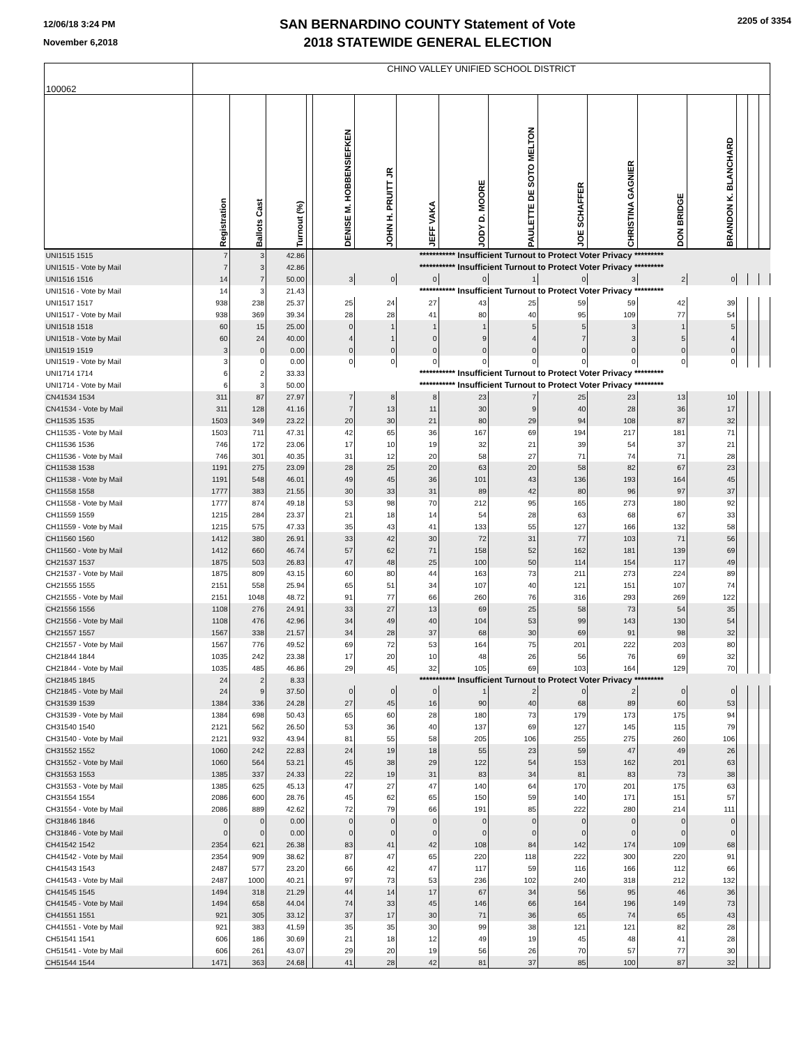12/06/18 3:24 PM
November 6,2018
SAN BERNARDINO COUNTY Statement of Vote
2018 STATEWIDE GENERAL ELECTION
2205 of 3354
| 100062 | CHINO VALLEY UNIFIED SCHOOL DISTRICT | | | | | | | | | | | | | | | |
| | Registration | Ballots Cast | Turnout (%) | | DENISE M. HOBBENSIEFKEN | JOHN H. PRUITT JR | JEFF VAKA | JODY D. MOORE | PAULETTE DE SOTO MELTON | JOE SCHAFFER | CHRISTINA GAGNIER | DON BRIDGE | BRANDON K. BLANCHARD | | | |
| UNI1515 1515 | 7 | 3 | 42.86 | | *********** Insufficient Turnout to Protect Voter Privacy ********* | | | | | | | | | | | |
| UNI1515 - Vote by Mail | 7 | 3 | 42.86 | | *********** Insufficient Turnout to Protect Voter Privacy ********* | | | | | | | | | | | |
| UNI1516 1516 | 14 | 7 | 50.00 | | 3 | 0 | 0 | 0 | 1 | 0 | 3 | 2 | 0 | | | |
| UNI1516 - Vote by Mail | 14 | 3 | 21.43 | | *********** Insufficient Turnout to Protect Voter Privacy ********* | | | | | | | | | | | |
| UNI1517 1517 | 938 | 238 | 25.37 | | 25 | 24 | 27 | 43 | 25 | 59 | 59 | 42 | 39 | | | |
| UNI1517 - Vote by Mail | 938 | 369 | 39.34 | | 28 | 28 | 41 | 80 | 40 | 95 | 109 | 77 | 54 | | | |
| UNI1518 1518 | 60 | 15 | 25.00 | | 0 | 1 | 1 | 1 | 5 | 5 | 3 | 1 | 5 | | | |
| UNI1518 - Vote by Mail | 60 | 24 | 40.00 | | 4 | 1 | 0 | 9 | 4 | 7 | 3 | 5 | 4 | | | |
| UNI1519 1519 | 3 | 0 | 0.00 | | 0 | 0 | 0 | 0 | 0 | 0 | 0 | 0 | 0 | | | |
| UNI1519 - Vote by Mail | 3 | 0 | 0.00 | | 0 | 0 | 0 | 0 | 0 | 0 | 0 | 0 | 0 | | | |
| UNI1714 1714 | 6 | 2 | 33.33 | | *********** Insufficient Turnout to Protect Voter Privacy ********* | | | | | | | | | | | |
| UNI1714 - Vote by Mail | 6 | 3 | 50.00 | | *********** Insufficient Turnout to Protect Voter Privacy ********* | | | | | | | | | | | |
| CN41534 1534 | 311 | 87 | 27.97 | | 7 | 8 | 8 | 23 | 7 | 25 | 23 | 13 | 10 | | | |
| CN41534 - Vote by Mail | 311 | 128 | 41.16 | | 7 | 13 | 11 | 30 | 9 | 40 | 28 | 36 | 17 | | | |
| CH11535 1535 | 1503 | 349 | 23.22 | | 20 | 30 | 21 | 80 | 29 | 94 | 108 | 87 | 32 | | | |
| CH11535 - Vote by Mail | 1503 | 711 | 47.31 | | 42 | 65 | 36 | 167 | 69 | 194 | 217 | 181 | 71 | | | |
| CH11536 1536 | 746 | 172 | 23.06 | | 17 | 10 | 19 | 32 | 21 | 39 | 54 | 37 | 21 | | | |
| CH11536 - Vote by Mail | 746 | 301 | 40.35 | | 31 | 12 | 20 | 58 | 27 | 71 | 74 | 71 | 28 | | | |
| CH11538 1538 | 1191 | 275 | 23.09 | | 28 | 25 | 20 | 63 | 20 | 58 | 82 | 67 | 23 | | | |
| CH11538 - Vote by Mail | 1191 | 548 | 46.01 | | 49 | 45 | 36 | 101 | 43 | 136 | 193 | 164 | 45 | | | |
| CH11558 1558 | 1777 | 383 | 21.55 | | 30 | 33 | 31 | 89 | 42 | 80 | 96 | 97 | 37 | | | |
| CH11558 - Vote by Mail | 1777 | 874 | 49.18 | | 53 | 98 | 70 | 212 | 95 | 165 | 273 | 180 | 92 | | | |
| CH11559 1559 | 1215 | 284 | 23.37 | | 21 | 18 | 14 | 54 | 28 | 63 | 68 | 67 | 33 | | | |
| CH11559 - Vote by Mail | 1215 | 575 | 47.33 | | 35 | 43 | 41 | 133 | 55 | 127 | 166 | 132 | 58 | | | |
| CH11560 1560 | 1412 | 380 | 26.91 | | 33 | 42 | 30 | 72 | 31 | 77 | 103 | 71 | 56 | | | |
| CH11560 - Vote by Mail | 1412 | 660 | 46.74 | | 57 | 62 | 71 | 158 | 52 | 162 | 181 | 139 | 69 | | | |
| CH21537 1537 | 1875 | 503 | 26.83 | | 47 | 48 | 25 | 100 | 50 | 114 | 154 | 117 | 49 | | | |
| CH21537 - Vote by Mail | 1875 | 809 | 43.15 | | 60 | 80 | 44 | 163 | 73 | 211 | 273 | 224 | 89 | | | |
| CH21555 1555 | 2151 | 558 | 25.94 | | 65 | 51 | 34 | 107 | 40 | 121 | 151 | 107 | 74 | | | |
| CH21555 - Vote by Mail | 2151 | 1048 | 48.72 | | 91 | 77 | 66 | 260 | 76 | 316 | 293 | 269 | 122 | | | |
| CH21556 1556 | 1108 | 276 | 24.91 | | 33 | 27 | 13 | 69 | 25 | 58 | 73 | 54 | 35 | | | |
| CH21556 - Vote by Mail | 1108 | 476 | 42.96 | | 34 | 49 | 40 | 104 | 53 | 99 | 143 | 130 | 54 | | | |
| CH21557 1557 | 1567 | 338 | 21.57 | | 34 | 28 | 37 | 68 | 30 | 69 | 91 | 98 | 32 | | | |
| CH21557 - Vote by Mail | 1567 | 776 | 49.52 | | 69 | 72 | 53 | 164 | 75 | 201 | 222 | 203 | 80 | | | |
| CH21844 1844 | 1035 | 242 | 23.38 | | 17 | 20 | 10 | 48 | 26 | 56 | 76 | 69 | 32 | | | |
| CH21844 - Vote by Mail | 1035 | 485 | 46.86 | | 29 | 45 | 32 | 105 | 69 | 103 | 164 | 129 | 70 | | | |
| CH21845 1845 | 24 | 2 | 8.33 | | *********** Insufficient Turnout to Protect Voter Privacy ********* | | | | | | | | | | | |
| CH21845 - Vote by Mail | 24 | 9 | 37.50 | | 0 | 0 | 0 | 1 | 2 | 0 | 2 | 0 | 0 | | | |
| CH31539 1539 | 1384 | 336 | 24.28 | | 27 | 45 | 16 | 90 | 40 | 68 | 89 | 60 | 53 | | | |
| CH31539 - Vote by Mail | 1384 | 698 | 50.43 | | 65 | 60 | 28 | 180 | 73 | 179 | 173 | 175 | 94 | | | |
| CH31540 1540 | 2121 | 562 | 26.50 | | 53 | 36 | 40 | 137 | 69 | 127 | 145 | 115 | 79 | | | |
| CH31540 - Vote by Mail | 2121 | 932 | 43.94 | | 81 | 55 | 58 | 205 | 106 | 255 | 275 | 260 | 106 | | | |
| CH31552 1552 | 1060 | 242 | 22.83 | | 24 | 19 | 18 | 55 | 23 | 59 | 47 | 49 | 26 | | | |
| CH31552 - Vote by Mail | 1060 | 564 | 53.21 | | 45 | 38 | 29 | 122 | 54 | 153 | 162 | 201 | 63 | | | |
| CH31553 1553 | 1385 | 337 | 24.33 | | 22 | 19 | 31 | 83 | 34 | 81 | 83 | 73 | 38 | | | |
| CH31553 - Vote by Mail | 1385 | 625 | 45.13 | | 47 | 27 | 47 | 140 | 64 | 170 | 201 | 175 | 63 | | | |
| CH31554 1554 | 2086 | 600 | 28.76 | | 45 | 62 | 65 | 150 | 59 | 140 | 171 | 151 | 57 | | | |
| CH31554 - Vote by Mail | 2086 | 889 | 42.62 | | 72 | 79 | 66 | 191 | 85 | 222 | 280 | 214 | 111 | | | |
| CH31846 1846 | 0 | 0 | 0.00 | | 0 | 0 | 0 | 0 | 0 | 0 | 0 | 0 | 0 | | | |
| CH31846 - Vote by Mail | 0 | 0 | 0.00 | | 0 | 0 | 0 | 0 | 0 | 0 | 0 | 0 | 0 | | | |
| CH41542 1542 | 2354 | 621 | 26.38 | | 83 | 41 | 42 | 108 | 84 | 142 | 174 | 109 | 68 | | | |
| CH41542 - Vote by Mail | 2354 | 909 | 38.62 | | 87 | 47 | 65 | 220 | 118 | 222 | 300 | 220 | 91 | | | |
| CH41543 1543 | 2487 | 577 | 23.20 | | 66 | 42 | 47 | 117 | 59 | 116 | 166 | 112 | 66 | | | |
| CH41543 - Vote by Mail | 2487 | 1000 | 40.21 | | 97 | 73 | 53 | 236 | 102 | 240 | 318 | 212 | 132 | | | |
| CH41545 1545 | 1494 | 318 | 21.29 | | 44 | 14 | 17 | 67 | 34 | 56 | 95 | 46 | 36 | | | |
| CH41545 - Vote by Mail | 1494 | 658 | 44.04 | | 74 | 33 | 45 | 146 | 66 | 164 | 196 | 149 | 73 | | | |
| CH41551 1551 | 921 | 305 | 33.12 | | 37 | 17 | 30 | 71 | 36 | 65 | 74 | 65 | 43 | | | |
| CH41551 - Vote by Mail | 921 | 383 | 41.59 | | 35 | 35 | 30 | 99 | 38 | 121 | 121 | 82 | 28 | | | |
| CH51541 1541 | 606 | 186 | 30.69 | | 21 | 18 | 12 | 49 | 19 | 45 | 48 | 41 | 28 | | | |
| CH51541 - Vote by Mail | 606 | 261 | 43.07 | | 29 | 20 | 19 | 56 | 26 | 70 | 57 | 77 | 30 | | | |
| CH51544 1544 | 1471 | 363 | 24.68 | | 41 | 28 | 42 | 81 | 37 | 85 | 100 | 87 | 32 | | | |